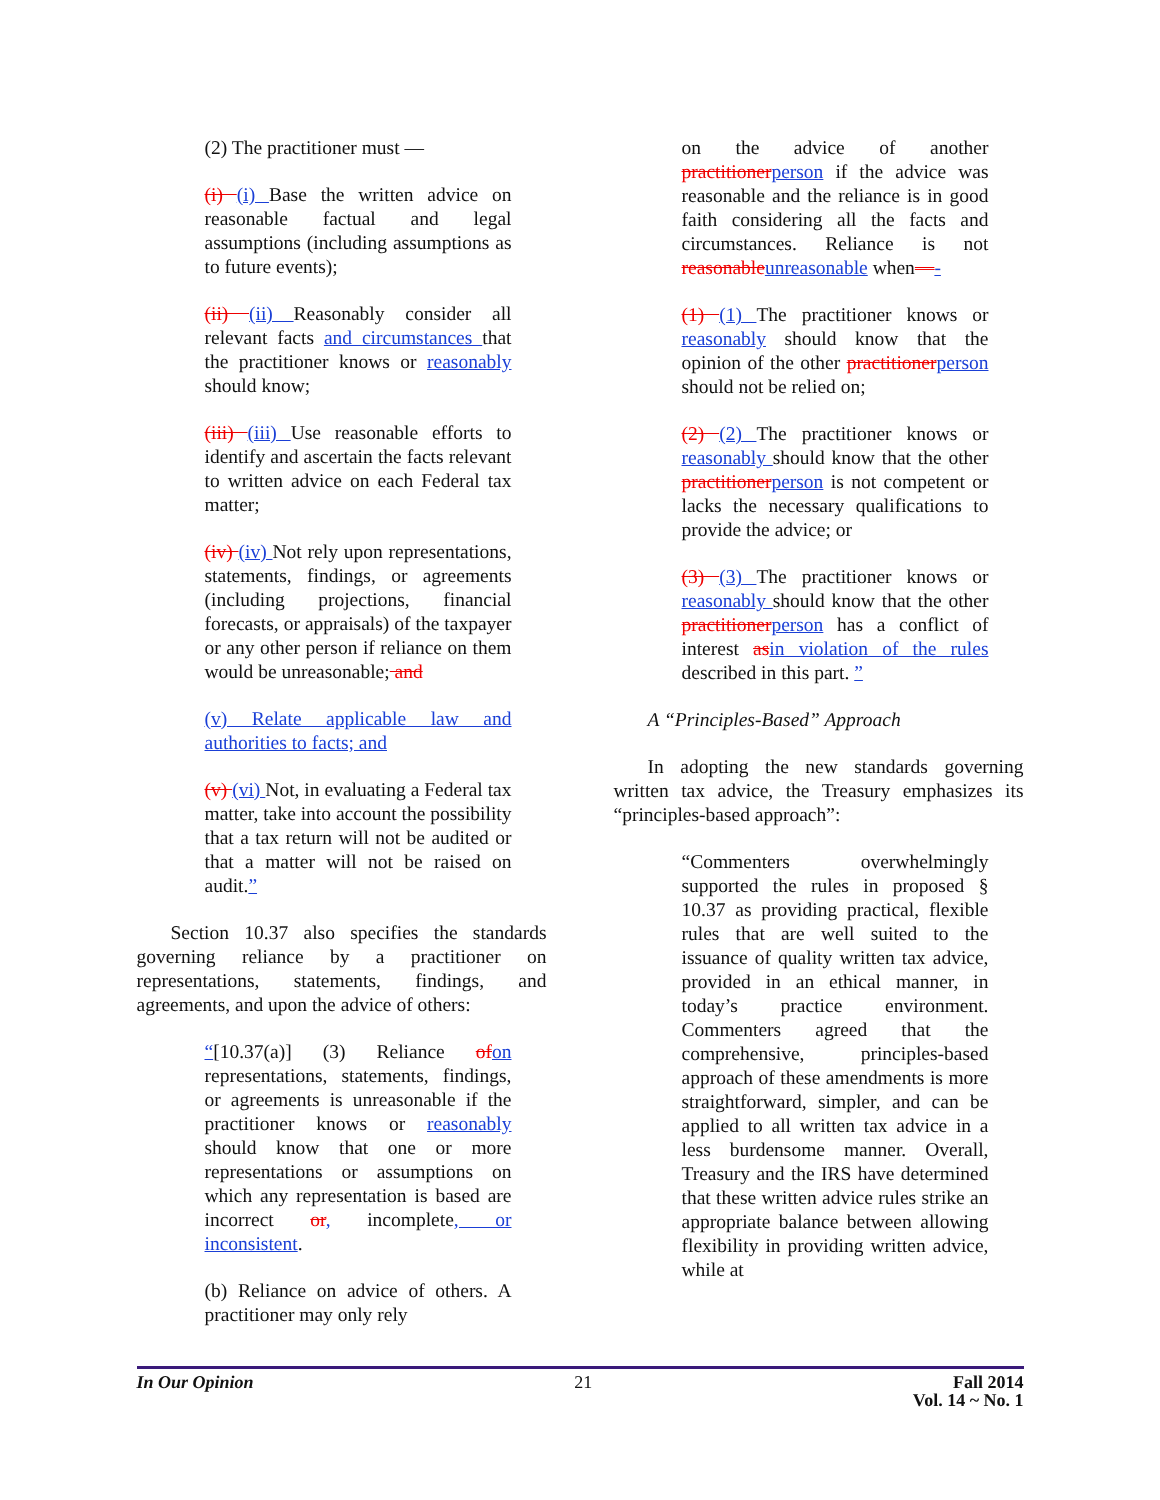(2) The practitioner must —
(i) (i) Base the written advice on reasonable factual and legal assumptions (including assumptions as to future events);
(ii) (ii) Reasonably consider all relevant facts and circumstances that the practitioner knows or reasonably should know;
(iii) (iii) Use reasonable efforts to identify and ascertain the facts relevant to written advice on each Federal tax matter;
(iv) (iv) Not rely upon representations, statements, findings, or agreements (including projections, financial forecasts, or appraisals) of the taxpayer or any other person if reliance on them would be unreasonable; and
(v) Relate applicable law and authorities to facts; and
(v) (vi) Not, in evaluating a Federal tax matter, take into account the possibility that a tax return will not be audited or that a matter will not be raised on audit.”
Section 10.37 also specifies the standards governing reliance by a practitioner on representations, statements, findings, and agreements, and upon the advice of others:
“[10.37(a)] (3) Reliance of on representations, statements, findings, or agreements is unreasonable if the practitioner knows or reasonably should know that one or more representations or assumptions on which any representation is based are incorrect or, incomplete, or inconsistent.
(b) Reliance on advice of others. A practitioner may only rely
on the advice of another practitioner person if the advice was reasonable and the reliance is in good faith considering all the facts and circumstances. Reliance is not reasonable unreasonable when—-
(1) (1) The practitioner knows or reasonably should know that the opinion of the other practitioner person should not be relied on;
(2) (2) The practitioner knows or reasonably should know that the other practitioner person is not competent or lacks the necessary qualifications to provide the advice; or
(3) (3) The practitioner knows or reasonably should know that the other practitioner person has a conflict of interest as in violation of the rules described in this part. ”
A “Principles-Based” Approach
In adopting the new standards governing written tax advice, the Treasury emphasizes its “principles-based approach”:
“Commenters overwhelmingly supported the rules in proposed § 10.37 as providing practical, flexible rules that are well suited to the issuance of quality written tax advice, provided in an ethical manner, in today’s practice environment. Commenters agreed that the comprehensive, principles-based approach of these amendments is more straightforward, simpler, and can be applied to all written tax advice in a less burdensome manner. Overall, Treasury and the IRS have determined that these written advice rules strike an appropriate balance between allowing flexibility in providing written advice, while at
In Our Opinion 21 Fall 2014
Vol. 14 ~ No. 1